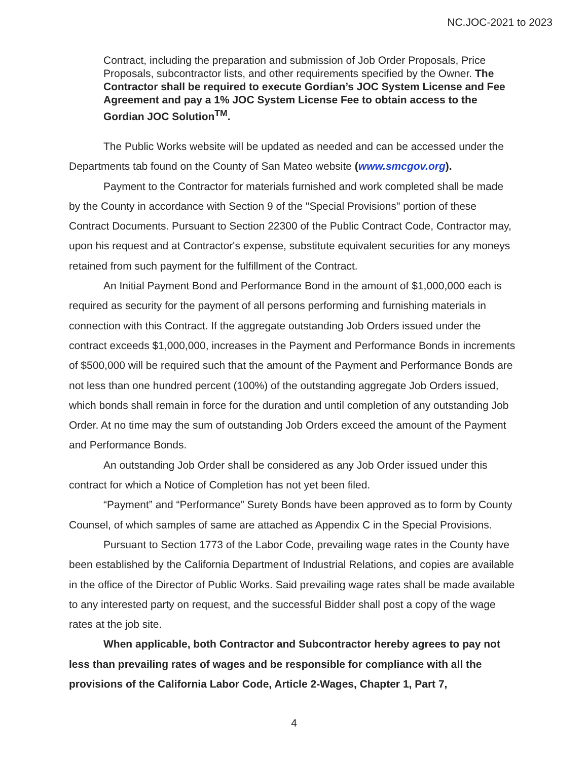NC.JOC-2021 to 2023
Contract, including the preparation and submission of Job Order Proposals, Price Proposals, subcontractor lists, and other requirements specified by the Owner. The Contractor shall be required to execute Gordian’s JOC System License and Fee Agreement and pay a 1% JOC System License Fee to obtain access to the Gordian JOC Solution<sup>TM</sup>.
The Public Works website will be updated as needed and can be accessed under the Departments tab found on the County of San Mateo website (www.smcgov.org).
Payment to the Contractor for materials furnished and work completed shall be made by the County in accordance with Section 9 of the "Special Provisions" portion of these Contract Documents. Pursuant to Section 22300 of the Public Contract Code, Contractor may, upon his request and at Contractor's expense, substitute equivalent securities for any moneys retained from such payment for the fulfillment of the Contract.
An Initial Payment Bond and Performance Bond in the amount of $1,000,000 each is required as security for the payment of all persons performing and furnishing materials in connection with this Contract. If the aggregate outstanding Job Orders issued under the contract exceeds $1,000,000, increases in the Payment and Performance Bonds in increments of $500,000 will be required such that the amount of the Payment and Performance Bonds are not less than one hundred percent (100%) of the outstanding aggregate Job Orders issued, which bonds shall remain in force for the duration and until completion of any outstanding Job Order. At no time may the sum of outstanding Job Orders exceed the amount of the Payment and Performance Bonds.
An outstanding Job Order shall be considered as any Job Order issued under this contract for which a Notice of Completion has not yet been filed.
“Payment” and “Performance” Surety Bonds have been approved as to form by County Counsel, of which samples of same are attached as Appendix C in the Special Provisions.
Pursuant to Section 1773 of the Labor Code, prevailing wage rates in the County have been established by the California Department of Industrial Relations, and copies are available in the office of the Director of Public Works. Said prevailing wage rates shall be made available to any interested party on request, and the successful Bidder shall post a copy of the wage rates at the job site.
When applicable, both Contractor and Subcontractor hereby agrees to pay not less than prevailing rates of wages and be responsible for compliance with all the provisions of the California Labor Code, Article 2-Wages, Chapter 1, Part 7,
4